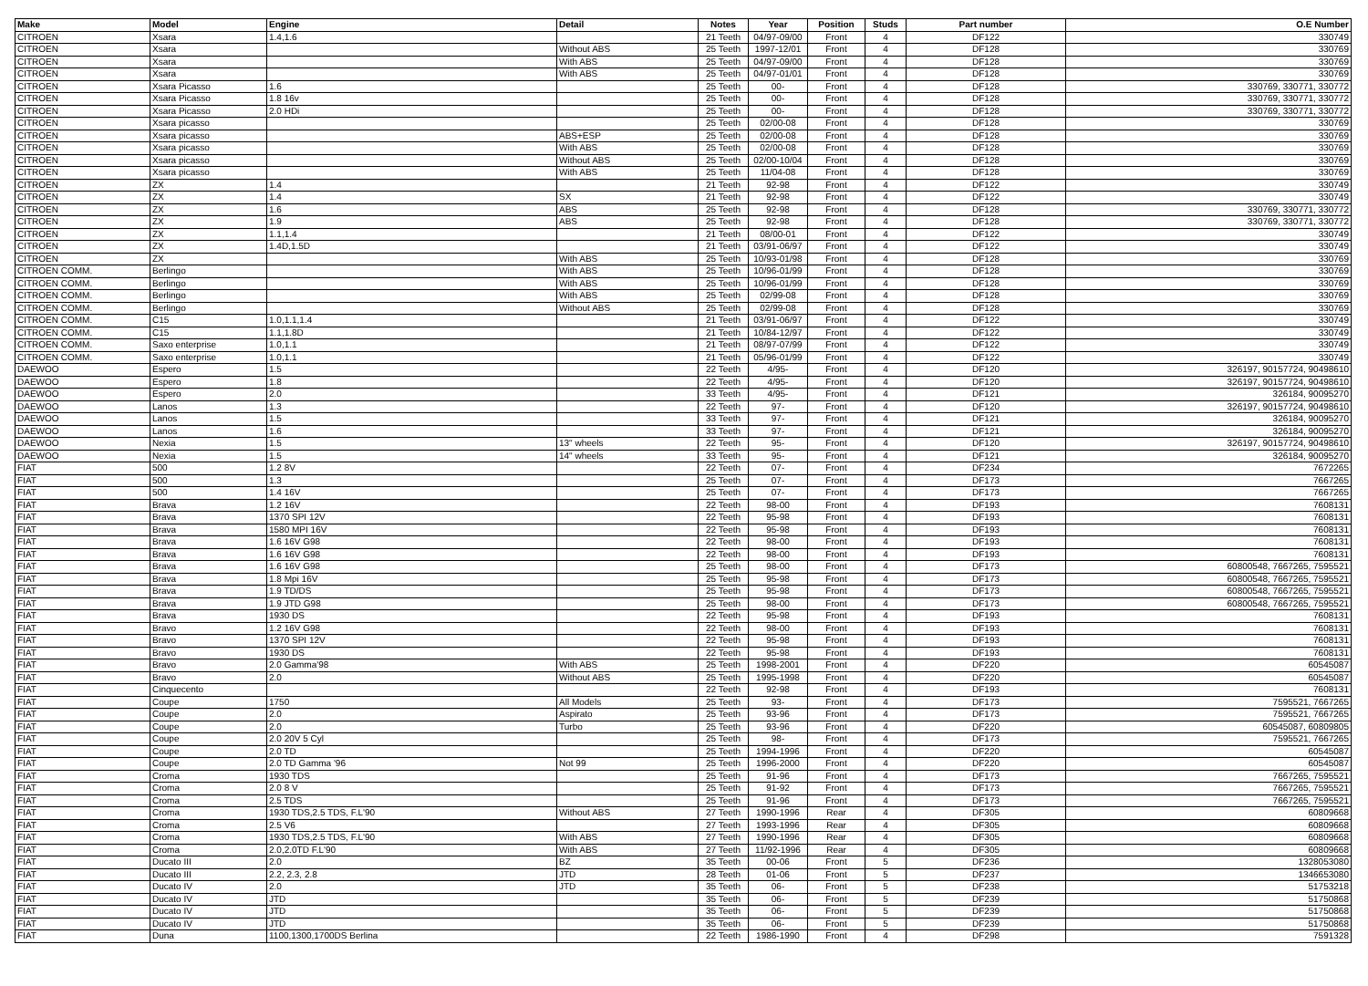| Make | Model | Engine | Detail | Notes | Year | Position | Studs | Part number | O.E Number |
| --- | --- | --- | --- | --- | --- | --- | --- | --- | --- |
| CITROEN | Xsara | 1.4,1.6 | | 21 Teeth | 04/97-09/00 | Front | 4 | DF122 | 330749 |
| CITROEN | Xsara | | Without ABS | 25 Teeth | 1997-12/01 | Front | 4 | DF128 | 330769 |
| CITROEN | Xsara | | With ABS | 25 Teeth | 04/97-09/00 | Front | 4 | DF128 | 330769 |
| CITROEN | Xsara | | With ABS | 25 Teeth | 04/97-01/01 | Front | 4 | DF128 | 330769 |
| CITROEN | Xsara Picasso | 1.6 | | 25 Teeth | 00- | Front | 4 | DF128 | 330769, 330771, 330772 |
| CITROEN | Xsara Picasso | 1.8 16v | | 25 Teeth | 00- | Front | 4 | DF128 | 330769, 330771, 330772 |
| CITROEN | Xsara Picasso | 2.0 HDi | | 25 Teeth | 00- | Front | 4 | DF128 | 330769, 330771, 330772 |
| CITROEN | Xsara picasso | | | 25 Teeth | 02/00-08 | Front | 4 | DF128 | 330769 |
| CITROEN | Xsara picasso | | ABS+ESP | 25 Teeth | 02/00-08 | Front | 4 | DF128 | 330769 |
| CITROEN | Xsara picasso | | With ABS | 25 Teeth | 02/00-08 | Front | 4 | DF128 | 330769 |
| CITROEN | Xsara picasso | | Without ABS | 25 Teeth | 02/00-10/04 | Front | 4 | DF128 | 330769 |
| CITROEN | Xsara picasso | | With ABS | 25 Teeth | 11/04-08 | Front | 4 | DF128 | 330769 |
| CITROEN | ZX | 1.4 | | 21 Teeth | 92-98 | Front | 4 | DF122 | 330749 |
| CITROEN | ZX | 1.4 | SX | 21 Teeth | 92-98 | Front | 4 | DF122 | 330749 |
| CITROEN | ZX | 1.6 | ABS | 25 Teeth | 92-98 | Front | 4 | DF128 | 330769, 330771, 330772 |
| CITROEN | ZX | 1.9 | ABS | 25 Teeth | 92-98 | Front | 4 | DF128 | 330769, 330771, 330772 |
| CITROEN | ZX | 1.1,1.4 | | 21 Teeth | 08/00-01 | Front | 4 | DF122 | 330749 |
| CITROEN | ZX | 1.4D,1.5D | | 21 Teeth | 03/91-06/97 | Front | 4 | DF122 | 330749 |
| CITROEN | ZX | | With ABS | 25 Teeth | 10/93-01/98 | Front | 4 | DF128 | 330769 |
| CITROEN COMM. | Berlingo | | With ABS | 25 Teeth | 10/96-01/99 | Front | 4 | DF128 | 330769 |
| CITROEN COMM. | Berlingo | | With ABS | 25 Teeth | 10/96-01/99 | Front | 4 | DF128 | 330769 |
| CITROEN COMM. | Berlingo | | With ABS | 25 Teeth | 02/99-08 | Front | 4 | DF128 | 330769 |
| CITROEN COMM. | Berlingo | | Without ABS | 25 Teeth | 02/99-08 | Front | 4 | DF128 | 330769 |
| CITROEN COMM. | C15 | 1.0,1.1,1.4 | | 21 Teeth | 03/91-06/97 | Front | 4 | DF122 | 330749 |
| CITROEN COMM. | C15 | 1.1,1.8D | | 21 Teeth | 10/84-12/97 | Front | 4 | DF122 | 330749 |
| CITROEN COMM. | Saxo enterprise | 1.0,1.1 | | 21 Teeth | 08/97-07/99 | Front | 4 | DF122 | 330749 |
| CITROEN COMM. | Saxo enterprise | 1.0,1.1 | | 21 Teeth | 05/96-01/99 | Front | 4 | DF122 | 330749 |
| DAEWOO | Espero | 1.5 | | 22 Teeth | 4/95- | Front | 4 | DF120 | 326197, 90157724, 90498610 |
| DAEWOO | Espero | 1.8 | | 22 Teeth | 4/95- | Front | 4 | DF120 | 326197, 90157724, 90498610 |
| DAEWOO | Espero | 2.0 | | 33 Teeth | 4/95- | Front | 4 | DF121 | 326184, 90095270 |
| DAEWOO | Lanos | 1.3 | | 22 Teeth | 97- | Front | 4 | DF120 | 326197, 90157724, 90498610 |
| DAEWOO | Lanos | 1.5 | | 33 Teeth | 97- | Front | 4 | DF121 | 326184, 90095270 |
| DAEWOO | Lanos | 1.6 | | 33 Teeth | 97- | Front | 4 | DF121 | 326184, 90095270 |
| DAEWOO | Nexia | 1.5 | 13" wheels | 22 Teeth | 95- | Front | 4 | DF120 | 326197, 90157724, 90498610 |
| DAEWOO | Nexia | 1.5 | 14" wheels | 33 Teeth | 95- | Front | 4 | DF121 | 326184, 90095270 |
| FIAT | 500 | 1.2 8V | | 22 Teeth | 07- | Front | 4 | DF234 | 7672265 |
| FIAT | 500 | 1.3 | | 25 Teeth | 07- | Front | 4 | DF173 | 7667265 |
| FIAT | 500 | 1.4 16V | | 25 Teeth | 07- | Front | 4 | DF173 | 7667265 |
| FIAT | Brava | 1.2 16V | | 22 Teeth | 98-00 | Front | 4 | DF193 | 7608131 |
| FIAT | Brava | 1370 SPI 12V | | 22 Teeth | 95-98 | Front | 4 | DF193 | 7608131 |
| FIAT | Brava | 1580 MPI 16V | | 22 Teeth | 95-98 | Front | 4 | DF193 | 7608131 |
| FIAT | Brava | 1.6 16V G98 | | 22 Teeth | 98-00 | Front | 4 | DF193 | 7608131 |
| FIAT | Brava | 1.6 16V G98 | | 22 Teeth | 98-00 | Front | 4 | DF193 | 7608131 |
| FIAT | Brava | 1.6 16V G98 | | 25 Teeth | 98-00 | Front | 4 | DF173 | 60800548, 7667265, 7595521 |
| FIAT | Brava | 1.8 Mpi 16V | | 25 Teeth | 95-98 | Front | 4 | DF173 | 60800548, 7667265, 7595521 |
| FIAT | Brava | 1.9 TD/DS | | 25 Teeth | 95-98 | Front | 4 | DF173 | 60800548, 7667265, 7595521 |
| FIAT | Brava | 1.9 JTD G98 | | 25 Teeth | 98-00 | Front | 4 | DF173 | 60800548, 7667265, 7595521 |
| FIAT | Brava | 1930 DS | | 22 Teeth | 95-98 | Front | 4 | DF193 | 7608131 |
| FIAT | Bravo | 1.2 16V G98 | | 22 Teeth | 98-00 | Front | 4 | DF193 | 7608131 |
| FIAT | Bravo | 1370 SPI 12V | | 22 Teeth | 95-98 | Front | 4 | DF193 | 7608131 |
| FIAT | Bravo | 1930 DS | | 22 Teeth | 95-98 | Front | 4 | DF193 | 7608131 |
| FIAT | Bravo | 2.0 Gamma'98 | With ABS | 25 Teeth | 1998-2001 | Front | 4 | DF220 | 60545087 |
| FIAT | Bravo | 2.0 | Without ABS | 25 Teeth | 1995-1998 | Front | 4 | DF220 | 60545087 |
| FIAT | Cinquecento | | | 22 Teeth | 92-98 | Front | 4 | DF193 | 7608131 |
| FIAT | Coupe | 1750 | All Models | 25 Teeth | 93- | Front | 4 | DF173 | 7595521, 7667265 |
| FIAT | Coupe | 2.0 | Aspirato | 25 Teeth | 93-96 | Front | 4 | DF173 | 7595521, 7667265 |
| FIAT | Coupe | 2.0 | Turbo | 25 Teeth | 93-96 | Front | 4 | DF220 | 60545087, 60809805 |
| FIAT | Coupe | 2.0 20V 5 Cyl | | 25 Teeth | 98- | Front | 4 | DF173 | 7595521, 7667265 |
| FIAT | Coupe | 2.0 TD | | 25 Teeth | 1994-1996 | Front | 4 | DF220 | 60545087 |
| FIAT | Coupe | 2.0 TD Gamma '96 | Not 99 | 25 Teeth | 1996-2000 | Front | 4 | DF220 | 60545087 |
| FIAT | Croma | 1930 TDS | | 25 Teeth | 91-96 | Front | 4 | DF173 | 7667265, 7595521 |
| FIAT | Croma | 2.0 8 V | | 25 Teeth | 91-92 | Front | 4 | DF173 | 7667265, 7595521 |
| FIAT | Croma | 2.5 TDS | | 25 Teeth | 91-96 | Front | 4 | DF173 | 7667265, 7595521 |
| FIAT | Croma | 1930 TDS,2.5 TDS, F.L'90 | Without ABS | 27 Teeth | 1990-1996 | Rear | 4 | DF305 | 60809668 |
| FIAT | Croma | 2.5 V6 | | 27 Teeth | 1993-1996 | Rear | 4 | DF305 | 60809668 |
| FIAT | Croma | 1930 TDS,2.5 TDS, F.L'90 | With ABS | 27 Teeth | 1990-1996 | Rear | 4 | DF305 | 60809668 |
| FIAT | Croma | 2.0,2.0TD F.L'90 | With ABS | 27 Teeth | 11/92-1996 | Rear | 4 | DF305 | 60809668 |
| FIAT | Ducato III | 2.0 | BZ | 35 Teeth | 00-06 | Front | 5 | DF236 | 1328053080 |
| FIAT | Ducato III | 2.2, 2.3, 2.8 | JTD | 28 Teeth | 01-06 | Front | 5 | DF237 | 1346653080 |
| FIAT | Ducato IV | 2.0 | JTD | 35 Teeth | 06- | Front | 5 | DF238 | 51753218 |
| FIAT | Ducato IV | JTD | | 35 Teeth | 06- | Front | 5 | DF239 | 51750868 |
| FIAT | Ducato IV | JTD | | 35 Teeth | 06- | Front | 5 | DF239 | 51750868 |
| FIAT | Ducato IV | JTD | | 35 Teeth | 06- | Front | 5 | DF239 | 51750868 |
| FIAT | Duna | 1100,1300,1700DS Berlina | | 22 Teeth | 1986-1990 | Front | 4 | DF298 | 7591328 |